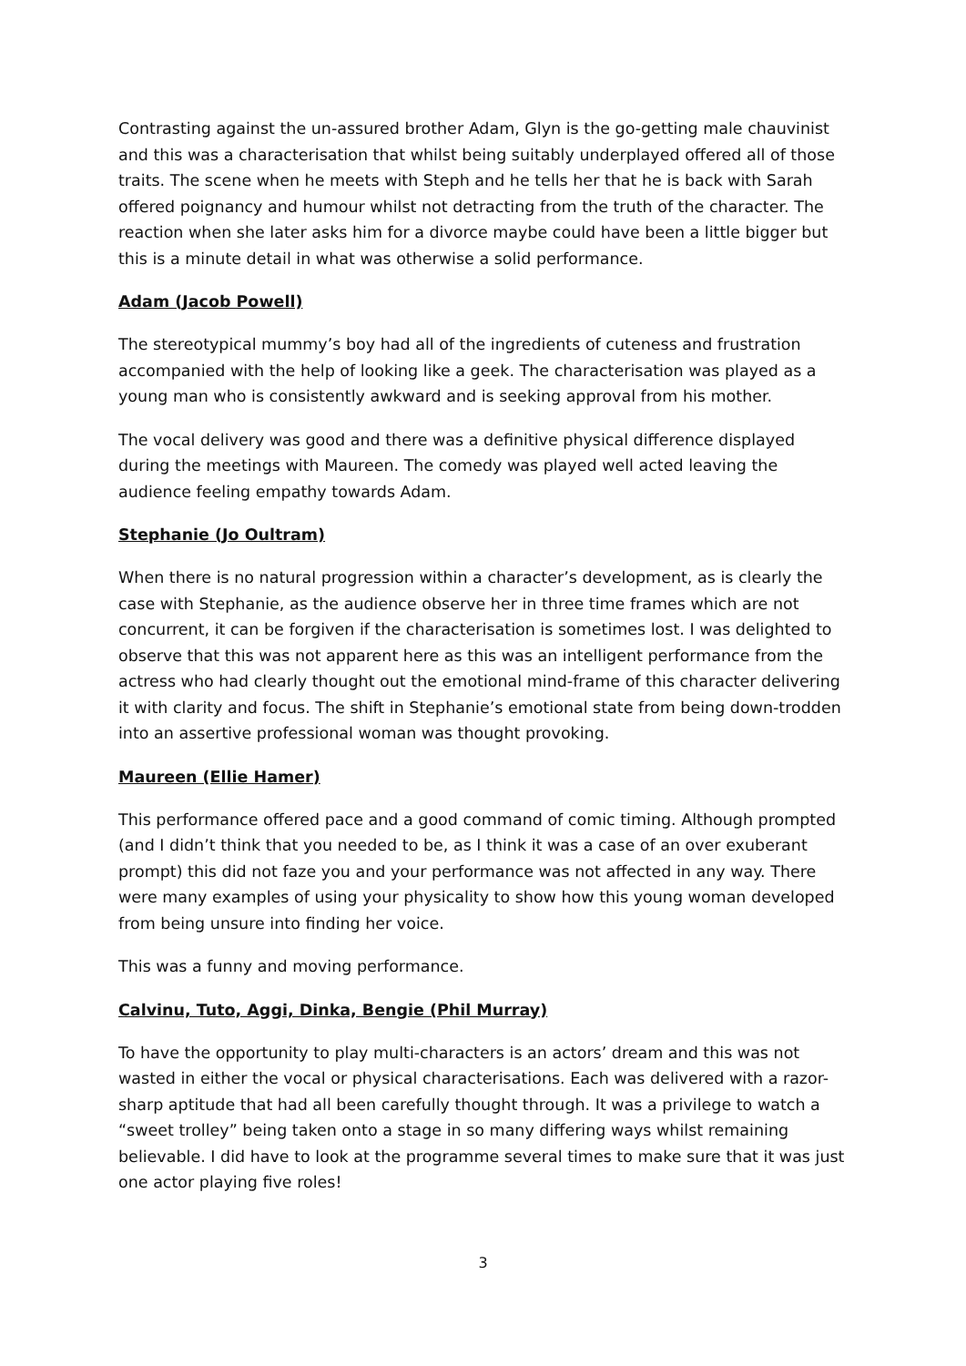Contrasting against the un-assured brother Adam, Glyn is the go-getting male chauvinist and this was a characterisation that whilst being suitably underplayed offered all of those traits. The scene when he meets with Steph and he tells her that he is back with Sarah offered poignancy and humour whilst not detracting from the truth of the character. The reaction when she later asks him for a divorce maybe could have been a little bigger but this is a minute detail in what was otherwise a solid performance.
Adam (Jacob Powell)
The stereotypical mummy’s boy had all of the ingredients of cuteness and frustration accompanied with the help of looking like a geek. The characterisation was played as a young man who is consistently awkward and is seeking approval from his mother.
The vocal delivery was good and there was a definitive physical difference displayed during the meetings with Maureen. The comedy was played well acted leaving the audience feeling empathy towards Adam.
Stephanie (Jo Oultram)
When there is no natural progression within a character’s development, as is clearly the case with Stephanie, as the audience observe her in three time frames which are not concurrent, it can be forgiven if the characterisation is sometimes lost. I was delighted to observe that this was not apparent here as this was an intelligent performance from the actress who had clearly thought out the emotional mind-frame of this character delivering it with clarity and focus. The shift in Stephanie’s emotional state from being down-trodden into an assertive professional woman was thought provoking.
Maureen (Ellie Hamer)
This performance offered pace and a good command of comic timing. Although prompted (and I didn’t think that you needed to be, as I think it was a case of an over exuberant prompt) this did not faze you and your performance was not affected in any way. There were many examples of using your physicality to show how this young woman developed from being unsure into finding her voice.
This was a funny and moving performance.
Calvinu, Tuto, Aggi, Dinka, Bengie (Phil Murray)
To have the opportunity to play multi-characters is an actors’ dream and this was not wasted in either the vocal or physical characterisations. Each was delivered with a razor-sharp aptitude that had all been carefully thought through. It was a privilege to watch a “sweet trolley” being taken onto a stage in so many differing ways whilst remaining believable. I did have to look at the programme several times to make sure that it was just one actor playing five roles!
3